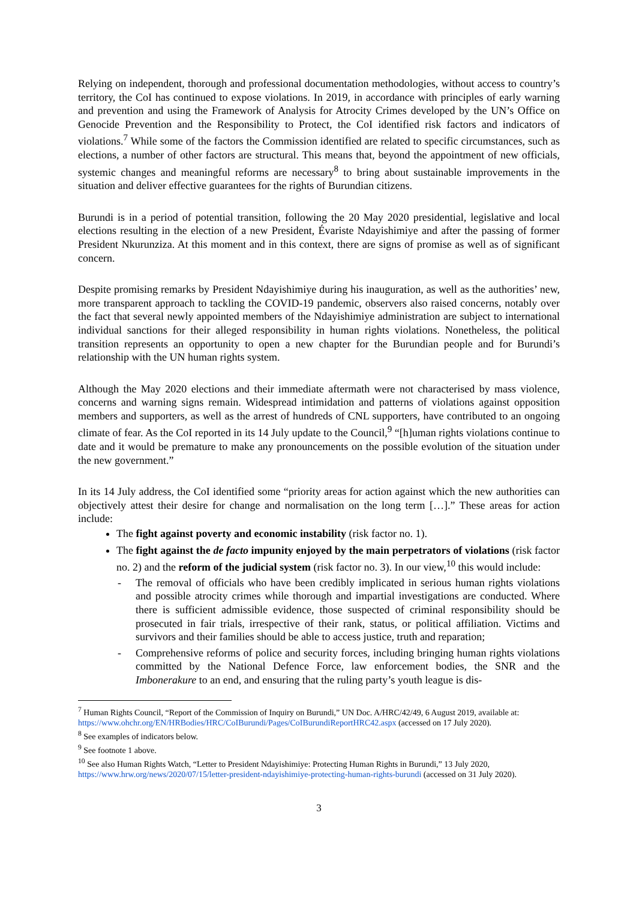Relying on independent, thorough and professional documentation methodologies, without access to country’s territory, the CoI has continued to expose violations. In 2019, in accordance with principles of early warning and prevention and using the Framework of Analysis for Atrocity Crimes developed by the UN’s Office on Genocide Prevention and the Responsibility to Protect, the CoI identified risk factors and indicators of violations.<sup>7</sup> While some of the factors the Commission identified are related to specific circumstances, such as elections, a number of other factors are structural. This means that, beyond the appointment of new officials, systemic changes and meaningful reforms are necessary<sup>8</sup> to bring about sustainable improvements in the situation and deliver effective guarantees for the rights of Burundian citizens.
Burundi is in a period of potential transition, following the 20 May 2020 presidential, legislative and local elections resulting in the election of a new President, Évariste Ndayishimiye and after the passing of former President Nkurunziza. At this moment and in this context, there are signs of promise as well as of significant concern.
Despite promising remarks by President Ndayishimiye during his inauguration, as well as the authorities’ new, more transparent approach to tackling the COVID-19 pandemic, observers also raised concerns, notably over the fact that several newly appointed members of the Ndayishimiye administration are subject to international individual sanctions for their alleged responsibility in human rights violations. Nonetheless, the political transition represents an opportunity to open a new chapter for the Burundian people and for Burundi’s relationship with the UN human rights system.
Although the May 2020 elections and their immediate aftermath were not characterised by mass violence, concerns and warning signs remain. Widespread intimidation and patterns of violations against opposition members and supporters, as well as the arrest of hundreds of CNL supporters, have contributed to an ongoing climate of fear. As the CoI reported in its 14 July update to the Council,<sup>9</sup> “[h]uman rights violations continue to date and it would be premature to make any pronouncements on the possible evolution of the situation under the new government.”
In its 14 July address, the CoI identified some “priority areas for action against which the new authorities can objectively attest their desire for change and normalisation on the long term […].” These areas for action include:
The fight against poverty and economic instability (risk factor no. 1).
The fight against the de facto impunity enjoyed by the main perpetrators of violations (risk factor no. 2) and the reform of the judicial system (risk factor no. 3). In our view,<sup>10</sup> this would include:
- The removal of officials who have been credibly implicated in serious human rights violations and possible atrocity crimes while thorough and impartial investigations are conducted. Where there is sufficient admissible evidence, those suspected of criminal responsibility should be prosecuted in fair trials, irrespective of their rank, status, or political affiliation. Victims and survivors and their families should be able to access justice, truth and reparation;
- Comprehensive reforms of police and security forces, including bringing human rights violations committed by the National Defence Force, law enforcement bodies, the SNR and the Imbonerakure to an end, and ensuring that the ruling party’s youth league is dis-
<sup>7</sup> Human Rights Council, “Report of the Commission of Inquiry on Burundi,” UN Doc. A/HRC/42/49, 6 August 2019, available at: https://www.ohchr.org/EN/HRBodies/HRC/CoIBurundi/Pages/CoIBurundiReportHRC42.aspx (accessed on 17 July 2020).
<sup>8</sup> See examples of indicators below.
<sup>9</sup> See footnote 1 above.
<sup>10</sup> See also Human Rights Watch, “Letter to President Ndayishimiye: Protecting Human Rights in Burundi,” 13 July 2020, https://www.hrw.org/news/2020/07/15/letter-president-ndayishimiye-protecting-human-rights-burundi (accessed on 31 July 2020).
3